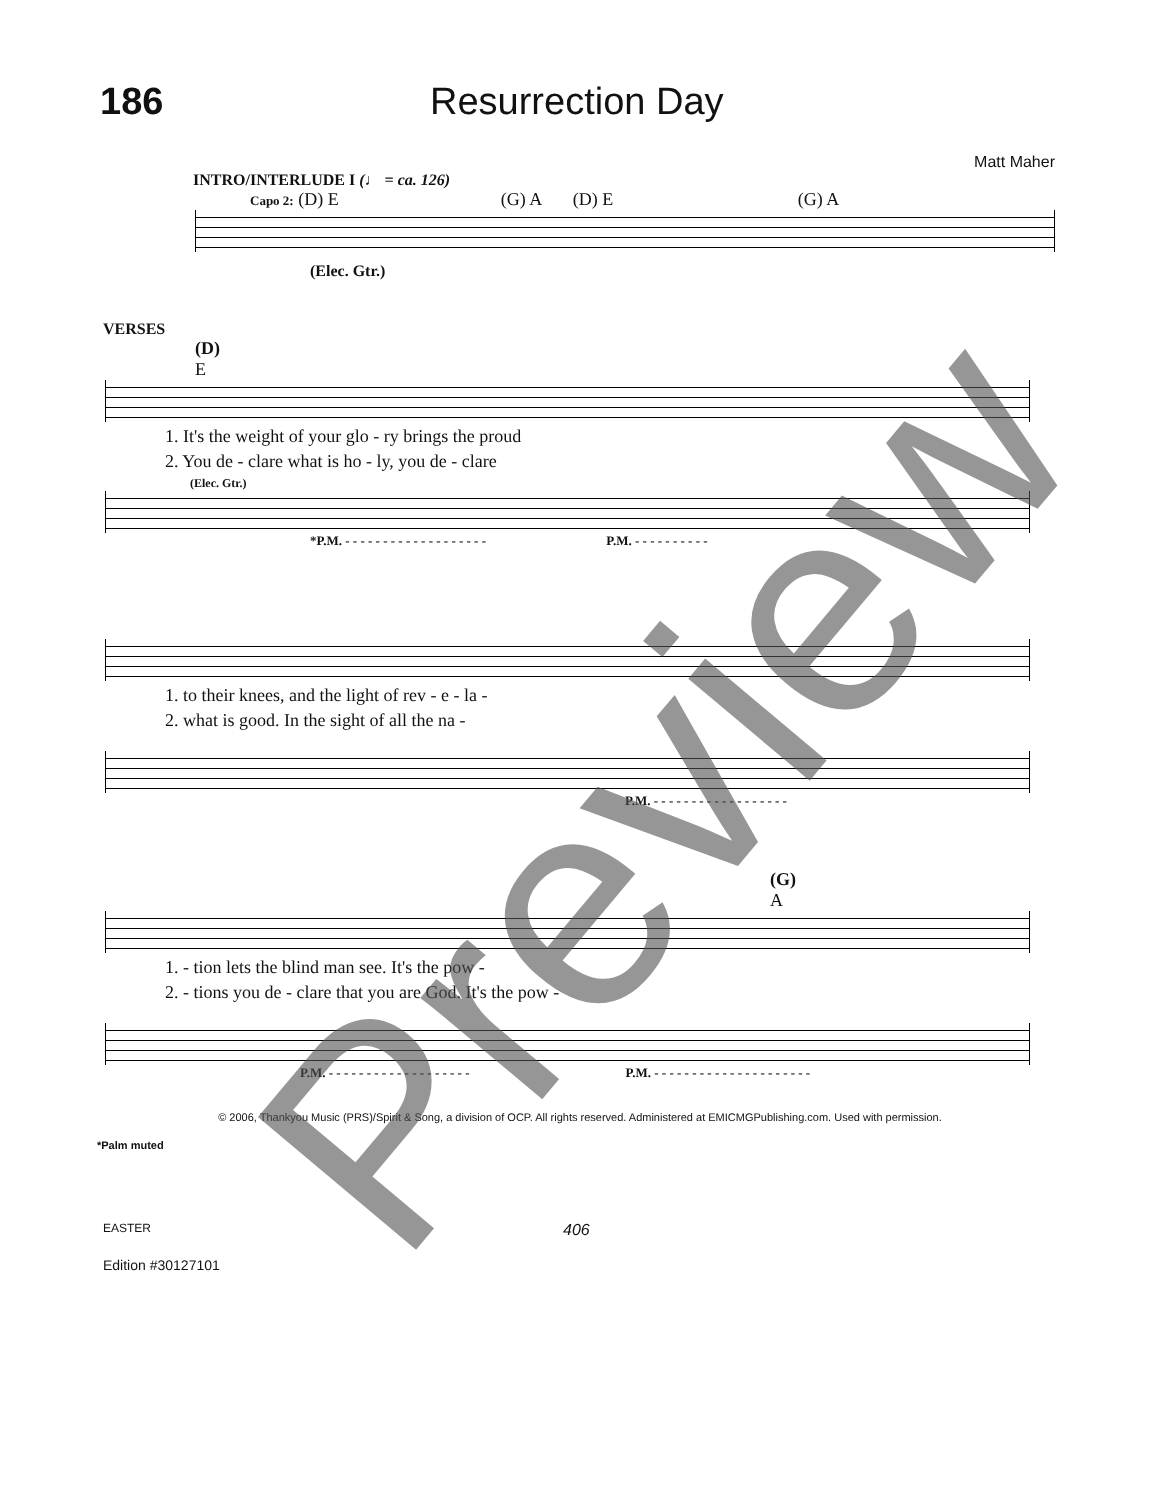186
Resurrection Day
Matt Maher
INTRO/INTERLUDE I (♩ = ca. 126)
Capo 2: (D) E (G) A (D) E (G) A
(Elec. Gtr.)
VERSES
(D)
E
1. It's the weight of your glo - ry brings the proud
2. You de - clare what is ho - ly, you de - clare
(Elec. Gtr.)
*P.M. - - - - - - - - - - - - - - - - - - - P.M. - - - - - - - - - -
1. to their knees, and the light of rev - e - la -
2. what is good. In the sight of all the na -
P.M. - - - - - - - - - - - - - - - - - -
(G)
A
1. - tion lets the blind man see. It's the pow -
2. - tions you de - clare that you are God. It's the pow -
P.M. - - - - - - - - - - - - - - - - - - - P.M. - - - - - - - - - - - - - - - - - - - - -
© 2006, Thankyou Music (PRS)/Spirit & Song, a division of OCP. All rights reserved. Administered at EMICMGPublishing.com. Used with permission.
*Palm muted
EASTER 406
Edition #30127101
Preview